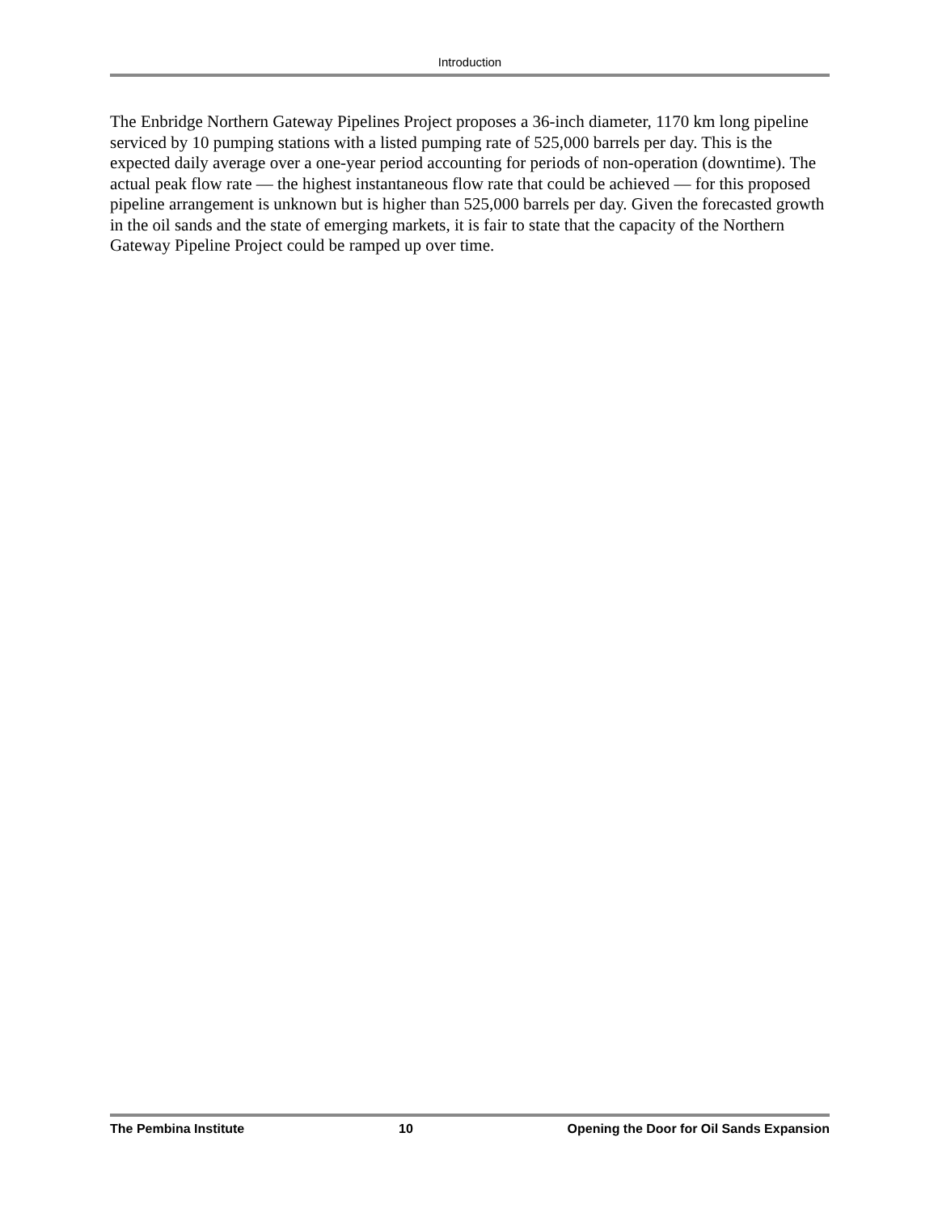Introduction
The Enbridge Northern Gateway Pipelines Project proposes a 36-inch diameter, 1170 km long pipeline serviced by 10 pumping stations with a listed pumping rate of 525,000 barrels per day. This is the expected daily average over a one-year period accounting for periods of non-operation (downtime). The actual peak flow rate — the highest instantaneous flow rate that could be achieved — for this proposed pipeline arrangement is unknown but is higher than 525,000 barrels per day. Given the forecasted growth in the oil sands and the state of emerging markets, it is fair to state that the capacity of the Northern Gateway Pipeline Project could be ramped up over time.
The Pembina Institute 10 Opening the Door for Oil Sands Expansion